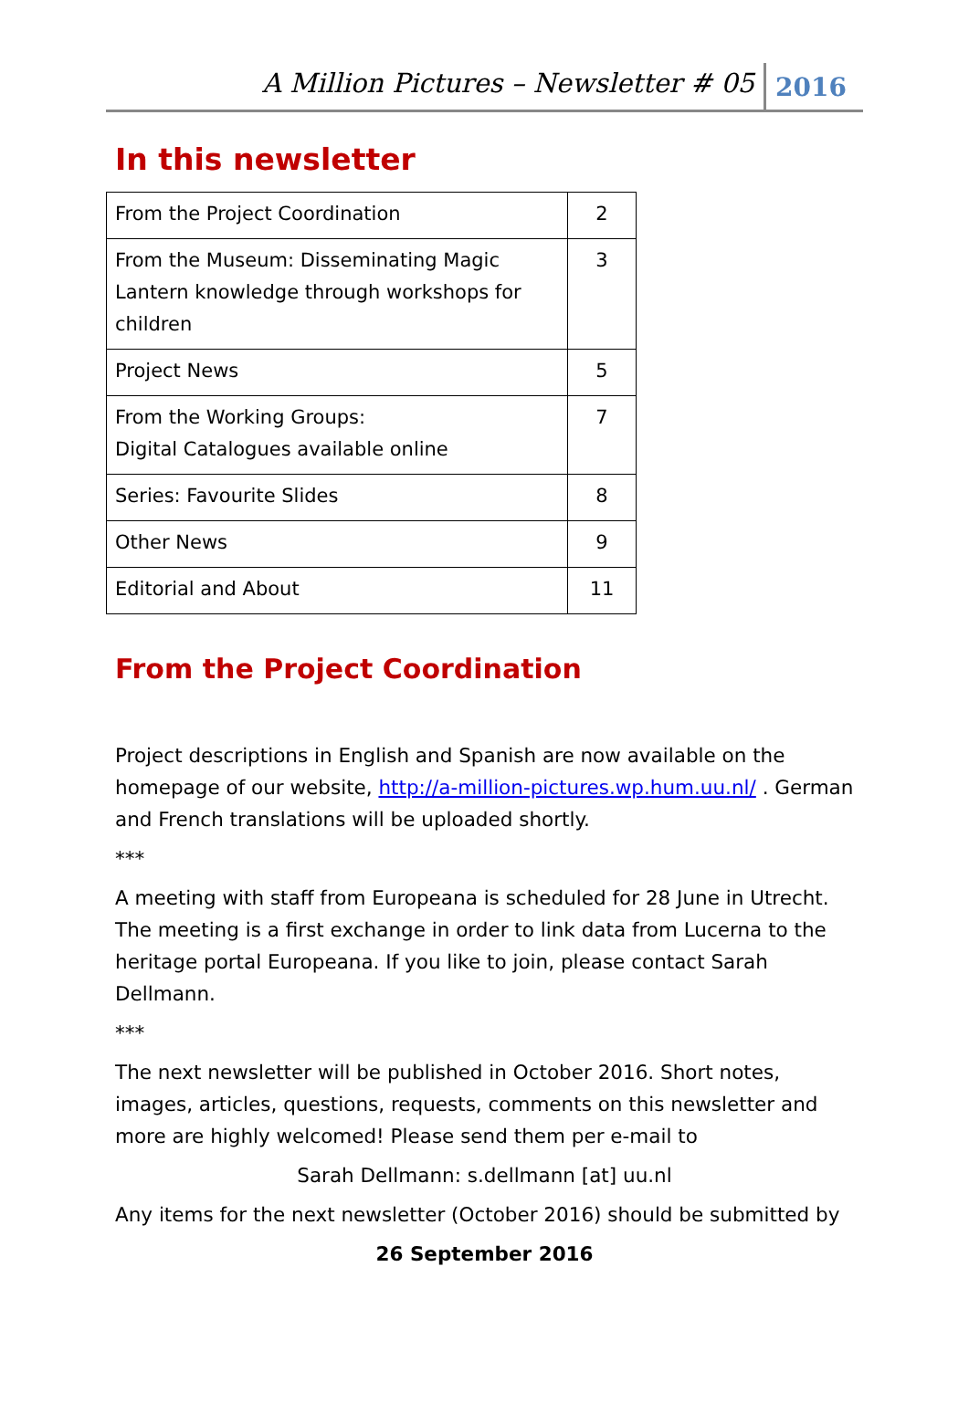A Million Pictures – Newsletter # 05 2016
In this newsletter
| From the Project Coordination | 2 |
| From the Museum: Disseminating Magic Lantern knowledge through workshops for children | 3 |
| Project News | 5 |
| From the Working Groups: Digital Catalogues available online | 7 |
| Series: Favourite Slides | 8 |
| Other News | 9 |
| Editorial and About | 11 |
From the Project Coordination
Project descriptions in English and Spanish are now available on the homepage of our website, http://a-million-pictures.wp.hum.uu.nl/ . German and French translations will be uploaded shortly.
***
A meeting with staff from Europeana is scheduled for 28 June in Utrecht. The meeting is a first exchange in order to link data from Lucerna to the heritage portal Europeana. If you like to join, please contact Sarah Dellmann.
***
The next newsletter will be published in October 2016. Short notes, images, articles, questions, requests, comments on this newsletter and more are highly welcomed! Please send them per e-mail to
Sarah Dellmann: s.dellmann [at] uu.nl
Any items for the next newsletter (October 2016) should be submitted by
26 September 2016